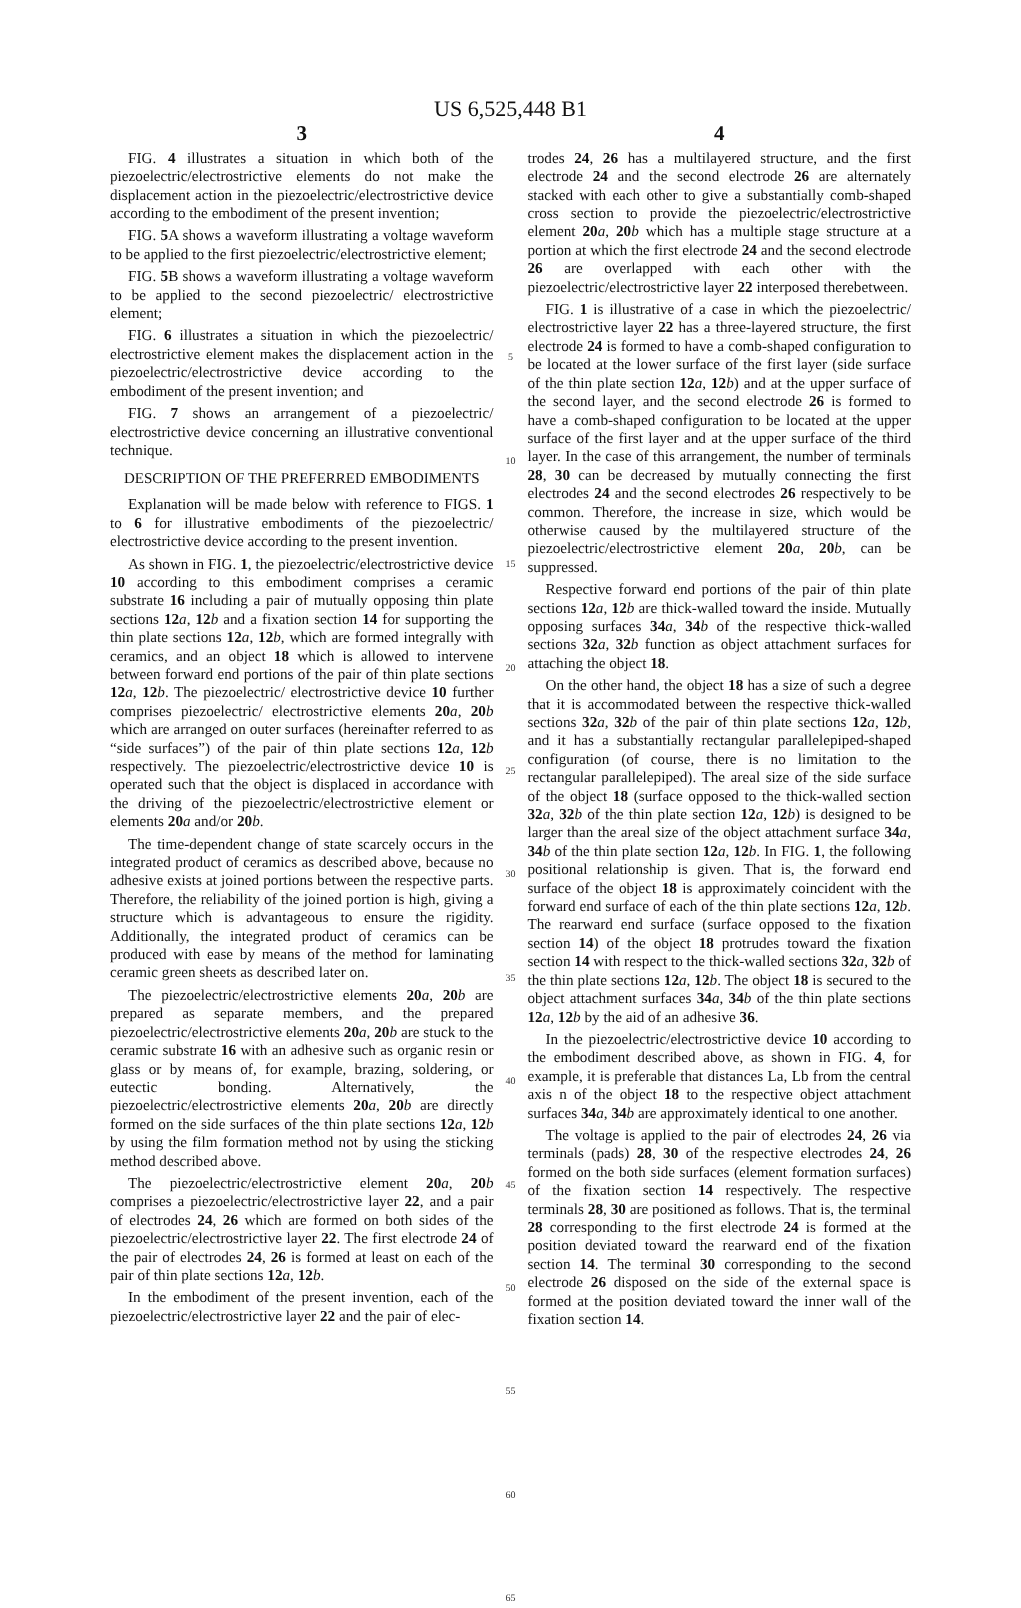US 6,525,448 B1
3
FIG. 4 illustrates a situation in which both of the piezoelectric/electrostrictive elements do not make the displacement action in the piezoelectric/electrostrictive device according to the embodiment of the present invention;
FIG. 5 A shows a waveform illustrating a voltage waveform to be applied to the first piezoelectric/electrostrictive element;
FIG. 5 B shows a waveform illustrating a voltage waveform to be applied to the second piezoelectric/ electrostrictive element;
FIG. 6 illustrates a situation in which the piezoelectric/ electrostrictive element makes the displacement action in the piezoelectric/electrostrictive device according to the embodiment of the present invention; and
FIG. 7 shows an arrangement of a piezoelectric/ electrostrictive device concerning an illustrative conventional technique.
DESCRIPTION OF THE PREFERRED EMBODIMENTS
Explanation will be made below with reference to FIGS. 1 to 6 for illustrative embodiments of the piezoelectric/ electrostrictive device according to the present invention.
As shown in FIG. 1, the piezoelectric/electrostrictive device 10 according to this embodiment comprises a ceramic substrate 16 including a pair of mutually opposing thin plate sections 12 a, 12 b and a fixation section 14 for supporting the thin plate sections 12 a, 12 b, which are formed integrally with ceramics, and an object 18 which is allowed to intervene between forward end portions of the pair of thin plate sections 12 a, 12 b. The piezoelectric/ electrostrictive device 10 further comprises piezoelectric/ electrostrictive elements 20 a, 20 b which are arranged on outer surfaces (hereinafter referred to as “side surfaces”) of the pair of thin plate sections 12 a, 12 b respectively. The piezoelectric/electrostrictive device 10 is operated such that the object is displaced in accordance with the driving of the piezoelectric/electrostrictive element or elements 20 a and/or 20 b.
The time-dependent change of state scarcely occurs in the integrated product of ceramics as described above, because no adhesive exists at joined portions between the respective parts. Therefore, the reliability of the joined portion is high, giving a structure which is advantageous to ensure the rigidity. Additionally, the integrated product of ceramics can be produced with ease by means of the method for laminating ceramic green sheets as described later on.
The piezoelectric/electrostrictive elements 20 a, 20 b are prepared as separate members, and the prepared piezoelectric/electrostrictive elements 20 a, 20 b are stuck to the ceramic substrate 16 with an adhesive such as organic resin or glass or by means of, for example, brazing, soldering, or eutectic bonding. Alternatively, the piezoelectric/electrostrictive elements 20 a, 20 b are directly formed on the side surfaces of the thin plate sections 12 a, 12 b by using the film formation method not by using the sticking method described above.
The piezoelectric/electrostrictive element 20 a, 20 b comprises a piezoelectric/electrostrictive layer 22, and a pair of electrodes 24, 26 which are formed on both sides of the piezoelectric/electrostrictive layer 22. The first electrode 24 of the pair of electrodes 24, 26 is formed at least on each of the pair of thin plate sections 12 a, 12 b.
In the embodiment of the present invention, each of the piezoelectric/electrostrictive layer 22 and the pair of elec-
5
10
15
20
25
30
35
40
45
50
55
60
65
4
trodes 24, 26 has a multilayered structure, and the first electrode 24 and the second electrode 26 are alternately stacked with each other to give a substantially comb-shaped cross section to provide the piezoelectric/electrostrictive element 20 a, 20 b which has a multiple stage structure at a portion at which the first electrode 24 and the second electrode 26 are overlapped with each other with the piezoelectric/electrostrictive layer 22 interposed therebetween.
FIG. 1 is illustrative of a case in which the piezoelectric/ electrostrictive layer 22 has a three-layered structure, the first electrode 24 is formed to have a comb-shaped configuration to be located at the lower surface of the first layer (side surface of the thin plate section 12 a, 12 b) and at the upper surface of the second layer, and the second electrode 26 is formed to have a comb-shaped configuration to be located at the upper surface of the first layer and at the upper surface of the third layer. In the case of this arrangement, the number of terminals 28, 30 can be decreased by mutually connecting the first electrodes 24 and the second electrodes 26 respectively to be common. Therefore, the increase in size, which would be otherwise caused by the multilayered structure of the piezoelectric/electrostrictive element 20 a, 20 b, can be suppressed.
Respective forward end portions of the pair of thin plate sections 12 a, 12 b are thick-walled toward the inside. Mutually opposing surfaces 34 a, 34 b of the respective thick-walled sections 32 a, 32 b function as object attachment surfaces for attaching the object 18.
On the other hand, the object 18 has a size of such a degree that it is accommodated between the respective thick-walled sections 32 a, 32 b of the pair of thin plate sections 12 a, 12 b, and it has a substantially rectangular parallelepiped-shaped configuration (of course, there is no limitation to the rectangular parallelepiped). The areal size of the side surface of the object 18 (surface opposed to the thick-walled section 32 a, 32 b of the thin plate section 12 a, 12 b) is designed to be larger than the areal size of the object attachment surface 34 a, 34 b of the thin plate section 12 a, 12 b. In FIG. 1, the following positional relationship is given. That is, the forward end surface of the object 18 is approximately coincident with the forward end surface of each of the thin plate sections 12 a, 12 b. The rearward end surface (surface opposed to the fixation section 14) of the object 18 protrudes toward the fixation section 14 with respect to the thick-walled sections 32 a, 32 b of the thin plate sections 12 a, 12 b. The object 18 is secured to the object attachment surfaces 34 a, 34 b of the thin plate sections 12 a, 12 b by the aid of an adhesive 36.
In the piezoelectric/electrostrictive device 10 according to the embodiment described above, as shown in FIG. 4, for example, it is preferable that distances La, Lb from the central axis n of the object 18 to the respective object attachment surfaces 34 a, 34 b are approximately identical to one another.
The voltage is applied to the pair of electrodes 24, 26 via terminals (pads) 28, 30 of the respective electrodes 24, 26 formed on the both side surfaces (element formation surfaces) of the fixation section 14 respectively. The respective terminals 28, 30 are positioned as follows. That is, the terminal 28 corresponding to the first electrode 24 is formed at the position deviated toward the rearward end of the fixation section 14. The terminal 30 corresponding to the second electrode 26 disposed on the side of the external space is formed at the position deviated toward the inner wall of the fixation section 14.